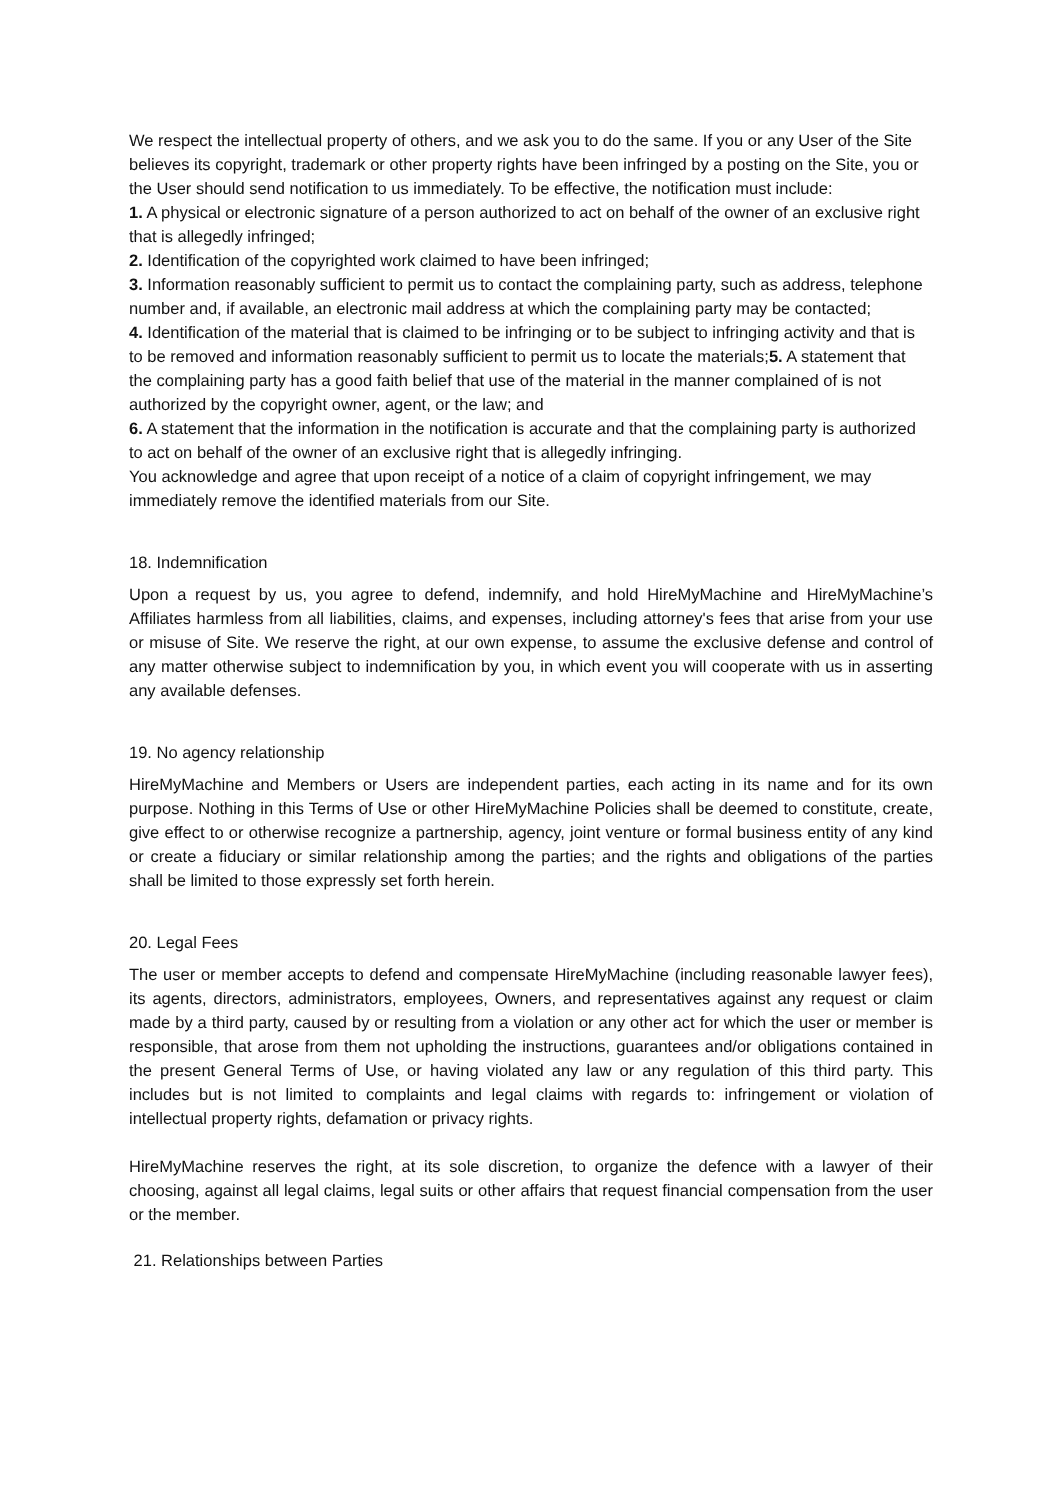We respect the intellectual property of others, and we ask you to do the same. If you or any User of the Site believes its copyright, trademark or other property rights have been infringed by a posting on the Site, you or the User should send notification to us immediately. To be effective, the notification must include:
1. A physical or electronic signature of a person authorized to act on behalf of the owner of an exclusive right that is allegedly infringed;
2. Identification of the copyrighted work claimed to have been infringed;
3. Information reasonably sufficient to permit us to contact the complaining party, such as address, telephone number and, if available, an electronic mail address at which the complaining party may be contacted;
4. Identification of the material that is claimed to be infringing or to be subject to infringing activity and that is to be removed and information reasonably sufficient to permit us to locate the materials;5. A statement that the complaining party has a good faith belief that use of the material in the manner complained of is not authorized by the copyright owner, agent, or the law; and
6. A statement that the information in the notification is accurate and that the complaining party is authorized to act on behalf of the owner of an exclusive right that is allegedly infringing.
You acknowledge and agree that upon receipt of a notice of a claim of copyright infringement, we may immediately remove the identified materials from our Site.
18. Indemnification
Upon a request by us, you agree to defend, indemnify, and hold HireMyMachine and HireMyMachine’s Affiliates harmless from all liabilities, claims, and expenses, including attorney's fees that arise from your use or misuse of Site. We reserve the right, at our own expense, to assume the exclusive defense and control of any matter otherwise subject to indemnification by you, in which event you will cooperate with us in asserting any available defenses.
19. No agency relationship
HireMyMachine and Members or Users are independent parties, each acting in its name and for its own purpose. Nothing in this Terms of Use or other HireMyMachine Policies shall be deemed to constitute, create, give effect to or otherwise recognize a partnership, agency, joint venture or formal business entity of any kind or create a fiduciary or similar relationship among the parties; and the rights and obligations of the parties shall be limited to those expressly set forth herein.
20. Legal Fees
The user or member accepts to defend and compensate HireMyMachine (including reasonable lawyer fees), its agents, directors, administrators, employees, Owners, and representatives against any request or claim made by a third party, caused by or resulting from a violation or any other act for which the user or member is responsible, that arose from them not upholding the instructions, guarantees and/or obligations contained in the present General Terms of Use, or having violated any law or any regulation of this third party. This includes but is not limited to complaints and legal claims with regards to: infringement or violation of intellectual property rights, defamation or privacy rights.
HireMyMachine reserves the right, at its sole discretion, to organize the defence with a lawyer of their choosing, against all legal claims, legal suits or other affairs that request financial compensation from the user or the member.
21. Relationships between Parties